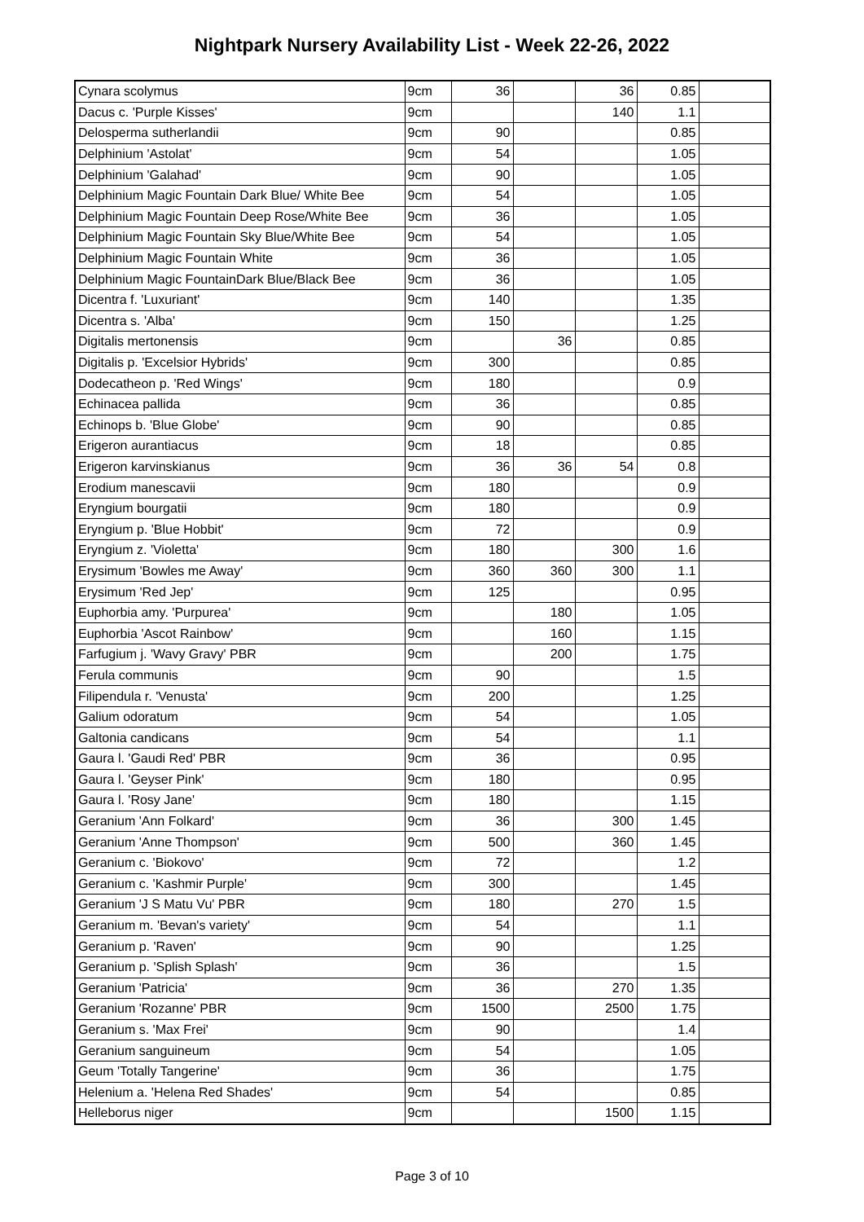Nightpark Nursery Availability List - Week 22-26, 2022
| Cynara scolymus | 9cm | 36 | | 36 | 0.85 | |
| Dacus c. 'Purple Kisses' | 9cm | | | 140 | 1.1 | |
| Delosperma sutherlandii | 9cm | 90 | | | 0.85 | |
| Delphinium 'Astolat' | 9cm | 54 | | | 1.05 | |
| Delphinium 'Galahad' | 9cm | 90 | | | 1.05 | |
| Delphinium Magic Fountain Dark Blue/ White Bee | 9cm | 54 | | | 1.05 | |
| Delphinium Magic Fountain Deep Rose/White Bee | 9cm | 36 | | | 1.05 | |
| Delphinium Magic Fountain Sky Blue/White Bee | 9cm | 54 | | | 1.05 | |
| Delphinium Magic Fountain White | 9cm | 36 | | | 1.05 | |
| Delphinium Magic FountainDark Blue/Black Bee | 9cm | 36 | | | 1.05 | |
| Dicentra f. 'Luxuriant' | 9cm | 140 | | | 1.35 | |
| Dicentra s. 'Alba' | 9cm | 150 | | | 1.25 | |
| Digitalis mertonensis | 9cm | | 36 | | 0.85 | |
| Digitalis p. 'Excelsior Hybrids' | 9cm | 300 | | | 0.85 | |
| Dodecatheon p. 'Red Wings' | 9cm | 180 | | | 0.9 | |
| Echinacea pallida | 9cm | 36 | | | 0.85 | |
| Echinops b. 'Blue Globe' | 9cm | 90 | | | 0.85 | |
| Erigeron aurantiacus | 9cm | 18 | | | 0.85 | |
| Erigeron karvinskianus | 9cm | 36 | 36 | 54 | 0.8 | |
| Erodium manescavii | 9cm | 180 | | | 0.9 | |
| Eryngium bourgatii | 9cm | 180 | | | 0.9 | |
| Eryngium p. 'Blue Hobbit' | 9cm | 72 | | | 0.9 | |
| Eryngium z. 'Violetta' | 9cm | 180 | | 300 | 1.6 | |
| Erysimum 'Bowles me Away' | 9cm | 360 | 360 | 300 | 1.1 | |
| Erysimum 'Red Jep' | 9cm | 125 | | | 0.95 | |
| Euphorbia amy. 'Purpurea' | 9cm | | 180 | | 1.05 | |
| Euphorbia 'Ascot Rainbow' | 9cm | | 160 | | 1.15 | |
| Farfugium j. 'Wavy Gravy' PBR | 9cm | | 200 | | 1.75 | |
| Ferula communis | 9cm | 90 | | | 1.5 | |
| Filipendula r. 'Venusta' | 9cm | 200 | | | 1.25 | |
| Galium odoratum | 9cm | 54 | | | 1.05 | |
| Galtonia candicans | 9cm | 54 | | | 1.1 | |
| Gaura l. 'Gaudi Red' PBR | 9cm | 36 | | | 0.95 | |
| Gaura l. 'Geyser Pink' | 9cm | 180 | | | 0.95 | |
| Gaura l. 'Rosy Jane' | 9cm | 180 | | | 1.15 | |
| Geranium 'Ann Folkard' | 9cm | 36 | | 300 | 1.45 | |
| Geranium 'Anne Thompson' | 9cm | 500 | | 360 | 1.45 | |
| Geranium c. 'Biokovo' | 9cm | 72 | | | 1.2 | |
| Geranium c. 'Kashmir Purple' | 9cm | 300 | | | 1.45 | |
| Geranium 'J S Matu Vu' PBR | 9cm | 180 | | 270 | 1.5 | |
| Geranium m. 'Bevan's variety' | 9cm | 54 | | | 1.1 | |
| Geranium p. 'Raven' | 9cm | 90 | | | 1.25 | |
| Geranium p. 'Splish Splash' | 9cm | 36 | | | 1.5 | |
| Geranium 'Patricia' | 9cm | 36 | | 270 | 1.35 | |
| Geranium 'Rozanne' PBR | 9cm | 1500 | | 2500 | 1.75 | |
| Geranium s. 'Max Frei' | 9cm | 90 | | | 1.4 | |
| Geranium sanguineum | 9cm | 54 | | | 1.05 | |
| Geum 'Totally Tangerine' | 9cm | 36 | | | 1.75 | |
| Helenium a. 'Helena Red Shades' | 9cm | 54 | | | 0.85 | |
| Helleborus niger | 9cm | | | 1500 | 1.15 | |
Page 3 of 10